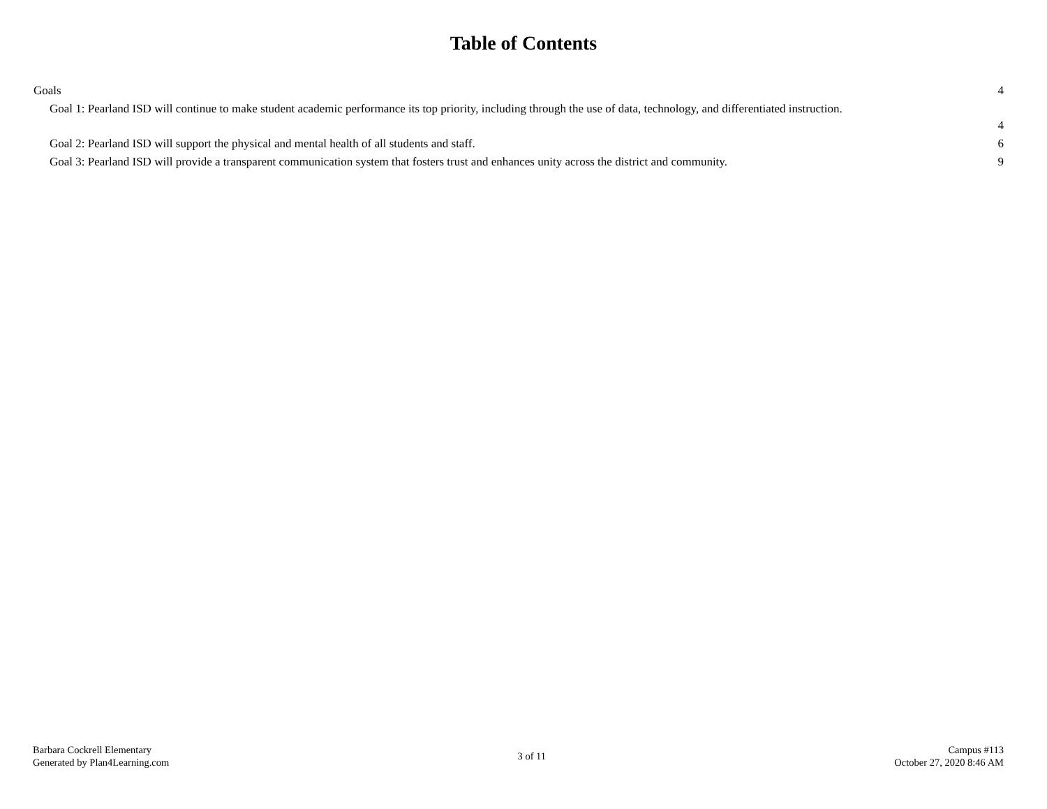Table of Contents
Goals 4
Goal 1: Pearland ISD will continue to make student academic performance its top priority, including through the use of data, technology, and differentiated instruction.
4
Goal 2: Pearland ISD will support the physical and mental health of all students and staff. 6
Goal 3: Pearland ISD will provide a transparent communication system that fosters trust and enhances unity across the district and community. 9
Barbara Cockrell Elementary
Generated by Plan4Learning.com
3 of 11
Campus #113
October 27, 2020 8:46 AM